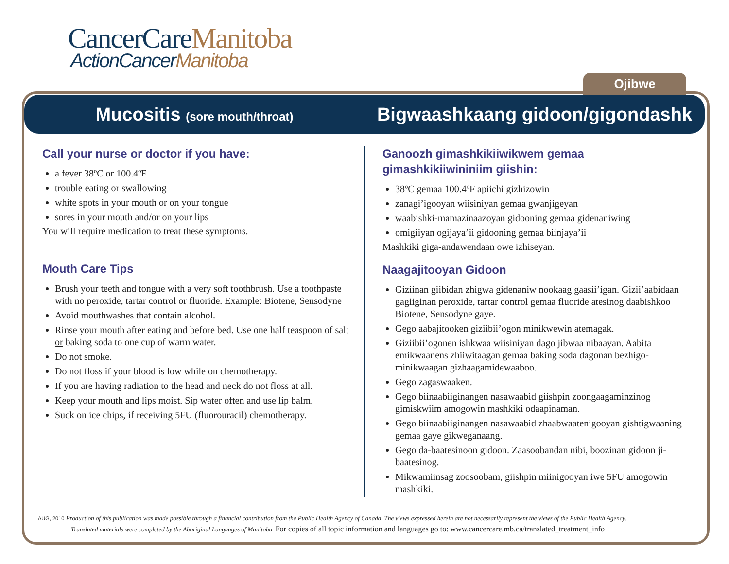CancerCareManitoba
ActionCancerManitoba
Ojibwe
Mucositis (sore mouth/throat)
Bigwaashkaang gidoon/gigondashk
Call your nurse or doctor if you have:
a fever 38ºC or 100.4ºF
trouble eating or swallowing
white spots in your mouth or on your tongue
sores in your mouth and/or on your lips
You will require medication to treat these symptoms.
Mouth Care Tips
Brush your teeth and tongue with a very soft toothbrush. Use a toothpaste with no peroxide, tartar control or fluoride. Example: Biotene, Sensodyne
Avoid mouthwashes that contain alcohol.
Rinse your mouth after eating and before bed. Use one half teaspoon of salt or baking soda to one cup of warm water.
Do not smoke.
Do not floss if your blood is low while on chemotherapy.
If you are having radiation to the head and neck do not floss at all.
Keep your mouth and lips moist. Sip water often and use lip balm.
Suck on ice chips, if receiving 5FU (fluorouracil) chemotherapy.
Ganoozh gimashkikiiwikwem gemaa gimashkikiiwininiim giishin:
38ºC gemaa 100.4ºF apiichi gizhizowin
zanagi’igooyan wiisiniyan gemaa gwanjigeyan
waabishki-mamazinaazoyan gidooning gemaa gidenaniwing
omigiiyan ogijaya’ii gidooning gemaa biinjaya’ii
Mashkiki giga-andawendaan owe izhiseyan.
Naagajitooyan Gidoon
Giziinan giibidan zhigwa gidenaniw nookaag gaasii’igan. Gizii’aabidaan gagiiginan peroxide, tartar control gemaa fluoride atesinog daabishkoo Biotene, Sensodyne gaye.
Gego aabajitooken giziibii’ogon minikwewin atemagak.
Giziibii’ogonen ishkwaa wiisiniyan dago jibwaa nibaayan. Aabita emikwaanens zhiiwitaagan gemaa baking soda dagonan bezhigo-minikwaagan gizhaagamidewaaboo.
Gego zagaswaaken.
Gego biinaabiiginangen nasawaabid giishpin zoongaagaminzinog gimiskwiim amogowin mashkiki odaapinaman.
Gego biinaabiiginangen nasawaabid zhaabwaatenigooyan gishtigwaaning gemaa gaye gikweganaang.
Gego da-baatesinoon gidoon. Zaasoobandan nibi, boozinan gidoon ji-baatesinog.
Mikwamiinsag zoosoobam, giishpin miinigooyan iwe 5FU amogowin mashkiki.
AUG, 2010 Production of this publication was made possible through a financial contribution from the Public Health Agency of Canada. The views expressed herein are not necessarily represent the views of the Public Health Agency.
Translated materials were completed by the Aboriginal Languages of Manitoba. For copies of all topic information and languages go to: www.cancercare.mb.ca/translated_treatment_info